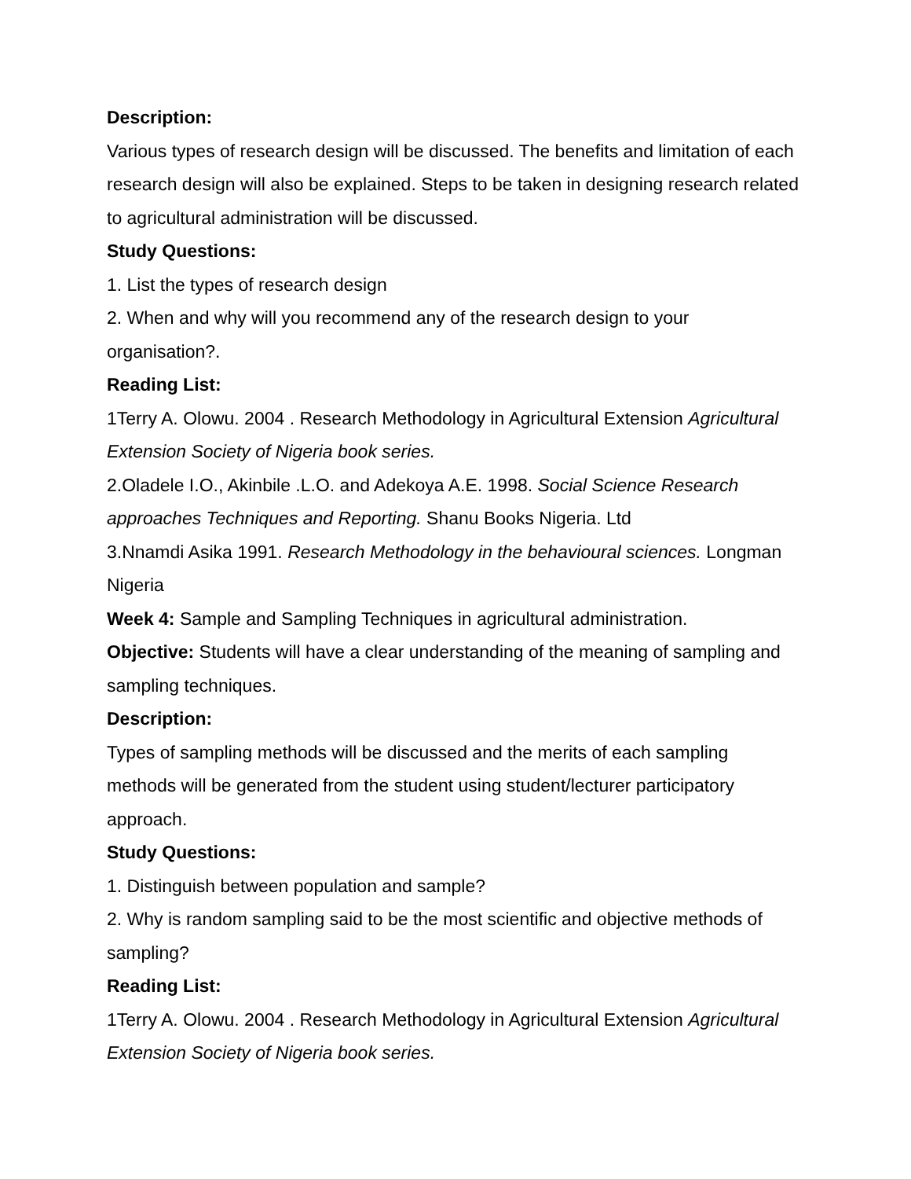Description:
Various types of research design will be discussed. The benefits and limitation of each research design will also be explained. Steps to be taken in designing research related to agricultural administration will be discussed.
Study Questions:
1. List the types of research design
2. When and why will you recommend any of the research design to your organisation?.
Reading List:
1Terry A. Olowu. 2004 . Research Methodology in Agricultural Extension Agricultural Extension Society of Nigeria book series.
2.Oladele I.O., Akinbile .L.O. and Adekoya A.E. 1998. Social Science Research approaches Techniques and Reporting. Shanu Books Nigeria. Ltd
3.Nnamdi Asika 1991. Research Methodology in the behavioural sciences. Longman Nigeria
Week 4: Sample and Sampling Techniques in agricultural administration.
Objective: Students will have a clear understanding of the meaning of sampling and sampling techniques.
Description:
Types of sampling methods will be discussed and the merits of each sampling methods will be generated from the student using student/lecturer participatory approach.
Study Questions:
1. Distinguish between population and sample?
2. Why is random sampling said to be the most scientific and objective methods of sampling?
Reading List:
1Terry A. Olowu. 2004 . Research Methodology in Agricultural Extension Agricultural Extension Society of Nigeria book series.